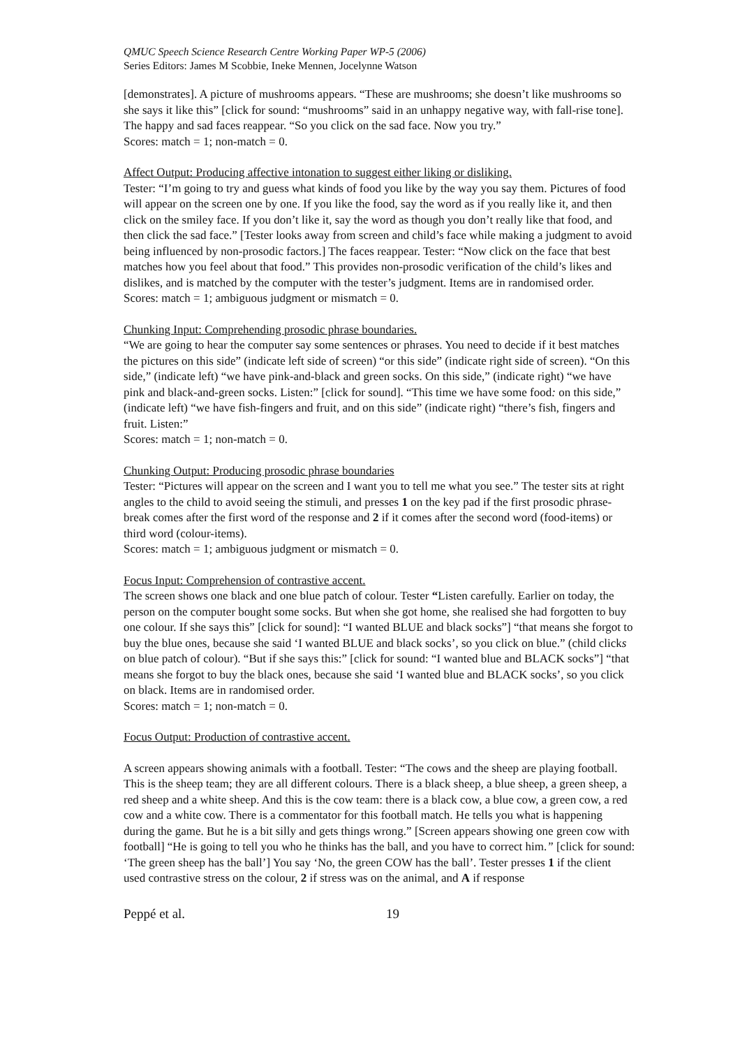QMUC Speech Science Research Centre Working Paper WP-5 (2006)
Series Editors: James M Scobbie, Ineke Mennen, Jocelynne Watson
[demonstrates]. A picture of mushrooms appears. “These are mushrooms; she doesn’t like mushrooms so she says it like this” [click for sound: “mushrooms” said in an unhappy negative way, with fall-rise tone]. The happy and sad faces reappear. “So you click on the sad face. Now you try.”
Scores: match = 1; non-match = 0.
Affect Output: Producing affective intonation to suggest either liking or disliking.
Tester: “I’m going to try and guess what kinds of food you like by the way you say them. Pictures of food will appear on the screen one by one. If you like the food, say the word as if you really like it, and then click on the smiley face. If you don’t like it, say the word as though you don’t really like that food, and then click the sad face.” [Tester looks away from screen and child’s face while making a judgment to avoid being influenced by non-prosodic factors.] The faces reappear. Tester: “Now click on the face that best matches how you feel about that food.” This provides non-prosodic verification of the child’s likes and dislikes, and is matched by the computer with the tester’s judgment. Items are in randomised order.
Scores: match = 1; ambiguous judgment or mismatch = 0.
Chunking Input: Comprehending prosodic phrase boundaries.
“We are going to hear the computer say some sentences or phrases. You need to decide if it best matches the pictures on this side” (indicate left side of screen) “or this side” (indicate right side of screen). “On this side,” (indicate left) “we have pink-and-black and green socks. On this side,” (indicate right) “we have pink and black-and-green socks. Listen:” [click for sound]. “This time we have some food: on this side,” (indicate left) “we have fish-fingers and fruit, and on this side” (indicate right) “there’s fish, fingers and fruit. Listen:”
Scores: match = 1; non-match = 0.
Chunking Output: Producing prosodic phrase boundaries
Tester: “Pictures will appear on the screen and I want you to tell me what you see.” The tester sits at right angles to the child to avoid seeing the stimuli, and presses 1 on the key pad if the first prosodic phrase-break comes after the first word of the response and 2 if it comes after the second word (food-items) or third word (colour-items).
Scores: match = 1; ambiguous judgment or mismatch = 0.
Focus Input: Comprehension of contrastive accent.
The screen shows one black and one blue patch of colour. Tester “Listen carefully. Earlier on today, the person on the computer bought some socks. But when she got home, she realised she had forgotten to buy one colour. If she says this” [click for sound]: “I wanted BLUE and black socks”] “that means she forgot to buy the blue ones, because she said ‘I wanted BLUE and black socks’, so you click on blue.” (child clicks on blue patch of colour). “But if she says this:” [click for sound: “I wanted blue and BLACK socks”] “that means she forgot to buy the black ones, because she said ‘I wanted blue and BLACK socks’, so you click on black. Items are in randomised order.
Scores: match = 1; non-match = 0.
Focus Output: Production of contrastive accent.
A screen appears showing animals with a football. Tester: “The cows and the sheep are playing football. This is the sheep team; they are all different colours. There is a black sheep, a blue sheep, a green sheep, a red sheep and a white sheep. And this is the cow team: there is a black cow, a blue cow, a green cow, a red cow and a white cow. There is a commentator for this football match. He tells you what is happening during the game. But he is a bit silly and gets things wrong.” [Screen appears showing one green cow with football] “He is going to tell you who he thinks has the ball, and you have to correct him.” [click for sound: ‘The green sheep has the ball’] You say ‘No, the green COW has the ball’. Tester presses 1 if the client used contrastive stress on the colour, 2 if stress was on the animal, and A if response
Peppé et al. 19